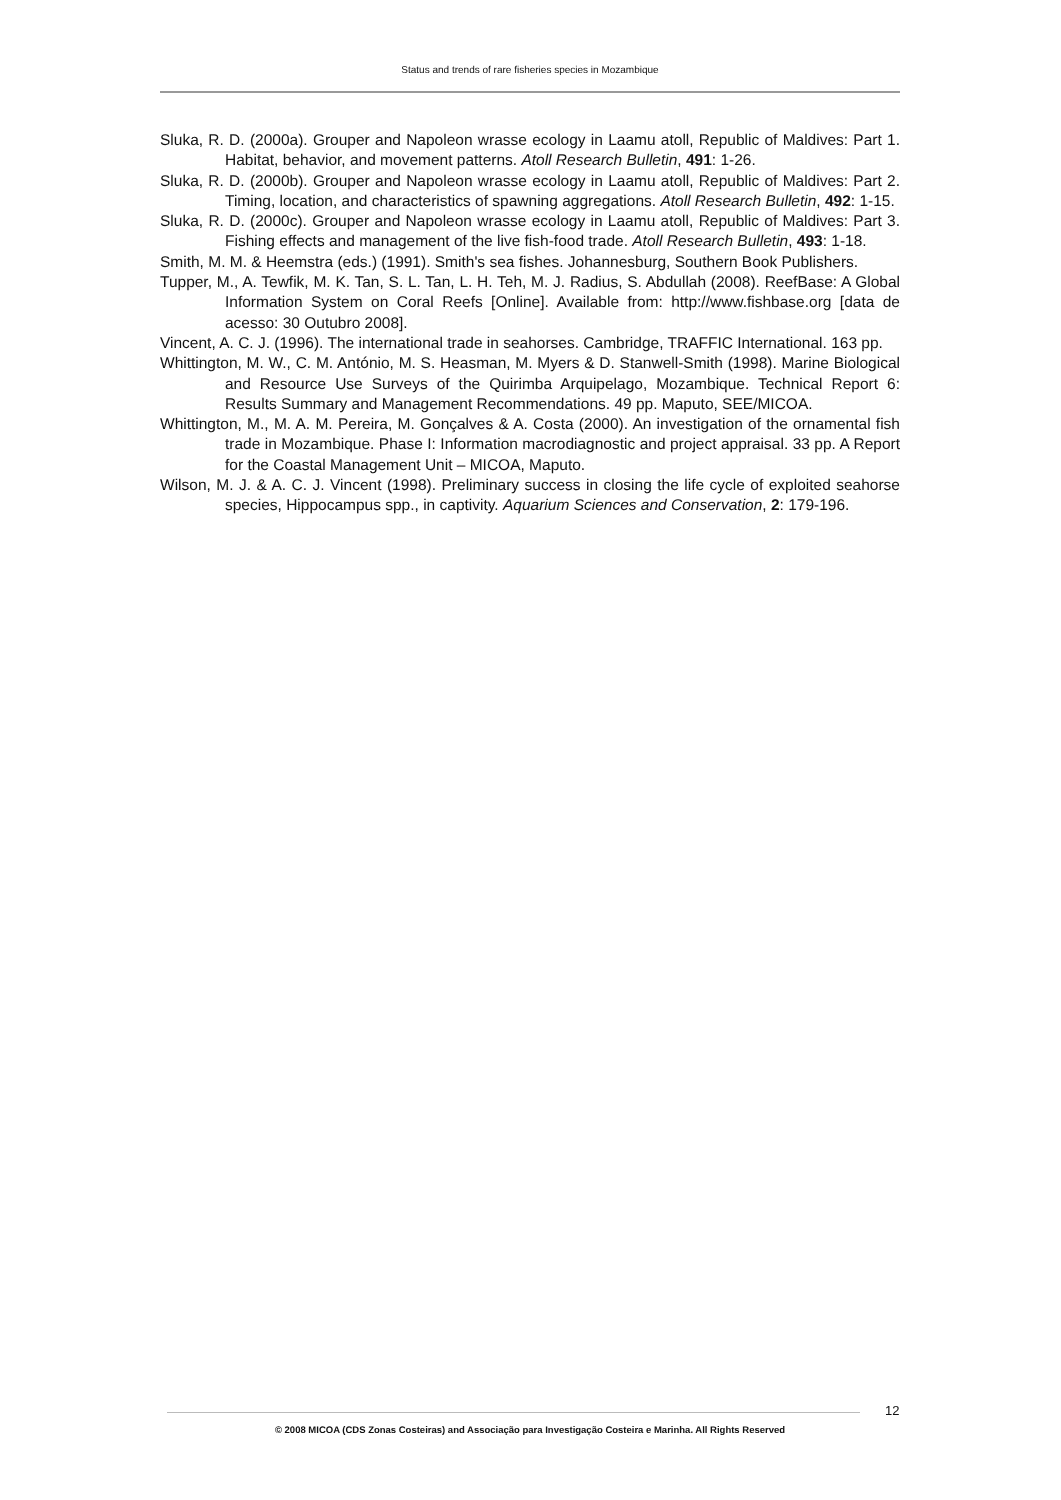Status and trends of rare fisheries species in Mozambique
Sluka, R. D. (2000a). Grouper and Napoleon wrasse ecology in Laamu atoll, Republic of Maldives: Part 1. Habitat, behavior, and movement patterns. Atoll Research Bulletin, 491: 1-26.
Sluka, R. D. (2000b). Grouper and Napoleon wrasse ecology in Laamu atoll, Republic of Maldives: Part 2. Timing, location, and characteristics of spawning aggregations. Atoll Research Bulletin, 492: 1-15.
Sluka, R. D. (2000c). Grouper and Napoleon wrasse ecology in Laamu atoll, Republic of Maldives: Part 3. Fishing effects and management of the live fish-food trade. Atoll Research Bulletin, 493: 1-18.
Smith, M. M. & Heemstra (eds.) (1991). Smith's sea fishes. Johannesburg, Southern Book Publishers.
Tupper, M., A. Tewfik, M. K. Tan, S. L. Tan, L. H. Teh, M. J. Radius, S. Abdullah (2008). ReefBase: A Global Information System on Coral Reefs [Online]. Available from: http://www.fishbase.org [data de acesso: 30 Outubro 2008].
Vincent, A. C. J. (1996). The international trade in seahorses. Cambridge, TRAFFIC International. 163 pp.
Whittington, M. W., C. M. António, M. S. Heasman, M. Myers & D. Stanwell-Smith (1998). Marine Biological and Resource Use Surveys of the Quirimba Arquipelago, Mozambique. Technical Report 6: Results Summary and Management Recommendations. 49 pp. Maputo, SEE/MICOA.
Whittington, M., M. A. M. Pereira, M. Gonçalves & A. Costa (2000). An investigation of the ornamental fish trade in Mozambique. Phase I: Information macrodiagnostic and project appraisal. 33 pp. A Report for the Coastal Management Unit – MICOA, Maputo.
Wilson, M. J. & A. C. J. Vincent (1998). Preliminary success in closing the life cycle of exploited seahorse species, Hippocampus spp., in captivity. Aquarium Sciences and Conservation, 2: 179-196.
12
© 2008 MICOA (CDS Zonas Costeiras) and Associação para Investigação Costeira e Marinha. All Rights Reserved